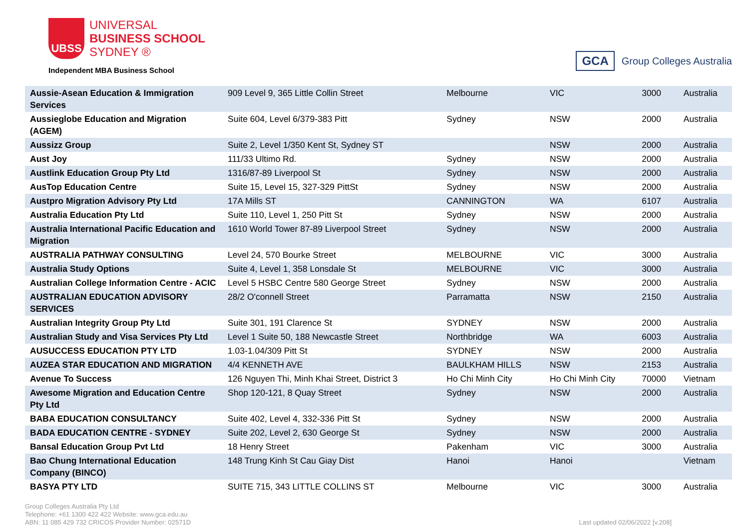UBSS
UNIVERSAL
BUSINESS SCHOOL
SYDNEY ®
Independent MBA Business School
GCA Group Colleges Australia
| Aussie-Asean Education & Immigration Services | 909 Level 9, 365 Little Collin Street | Melbourne | VIC | 3000 | Australia |
| Aussieglobe Education and Migration (AGEM) | Suite 604, Level 6/379-383 Pitt | Sydney | NSW | 2000 | Australia |
| Aussizz Group | Suite 2, Level 1/350 Kent St, Sydney ST | | NSW | 2000 | Australia |
| Aust Joy | 111/33 Ultimo Rd. | Sydney | NSW | 2000 | Australia |
| Austlink Education Group Pty Ltd | 1316/87-89 Liverpool St | Sydney | NSW | 2000 | Australia |
| AusTop Education Centre | Suite 15, Level 15, 327-329 PittSt | Sydney | NSW | 2000 | Australia |
| Austpro Migration Advisory Pty Ltd | 17A Mills ST | CANNINGTON | WA | 6107 | Australia |
| Australia Education Pty Ltd | Suite 110, Level 1, 250 Pitt St | Sydney | NSW | 2000 | Australia |
| Australia International Pacific Education and Migration | 1610 World Tower 87-89 Liverpool Street | Sydney | NSW | 2000 | Australia |
| AUSTRALIA PATHWAY CONSULTING | Level 24, 570 Bourke Street | MELBOURNE | VIC | 3000 | Australia |
| Australia Study Options | Suite 4, Level 1, 358 Lonsdale St | MELBOURNE | VIC | 3000 | Australia |
| Australian College Information Centre - ACIC | Level 5 HSBC Centre 580 George Street | Sydney | NSW | 2000 | Australia |
| AUSTRALIAN EDUCATION ADVISORY SERVICES | 28/2 O'connell Street | Parramatta | NSW | 2150 | Australia |
| Australian Integrity Group Pty Ltd | Suite 301, 191 Clarence St | SYDNEY | NSW | 2000 | Australia |
| Australian Study and Visa Services Pty Ltd | Level 1 Suite 50, 188 Newcastle Street | Northbridge | WA | 6003 | Australia |
| AUSUCCESS EDUCATION PTY LTD | 1.03-1.04/309 Pitt St | SYDNEY | NSW | 2000 | Australia |
| AUZEA STAR EDUCATION AND MIGRATION | 4/4 KENNETH AVE | BAULKHAM HILLS | NSW | 2153 | Australia |
| Avenue To Success | 126 Nguyen Thi, Minh Khai Street, District 3 | Ho Chi Minh City | Ho Chi Minh City | 70000 | Vietnam |
| Awesome Migration and Education Centre Pty Ltd | Shop 120-121, 8 Quay Street | Sydney | NSW | 2000 | Australia |
| BABA EDUCATION CONSULTANCY | Suite 402, Level 4, 332-336 Pitt St | Sydney | NSW | 2000 | Australia |
| BADA EDUCATION CENTRE - SYDNEY | Suite 202, Level 2, 630 George St | Sydney | NSW | 2000 | Australia |
| Bansal Education Group Pvt Ltd | 18 Henry Street | Pakenham | VIC | 3000 | Australia |
| Bao Chung International Education Company (BINCO) | 148 Trung Kinh St Cau Giay Dist | Hanoi | Hanoi | | Vietnam |
| BASYA PTY LTD | SUITE 715, 343 LITTLE COLLINS ST | Melbourne | VIC | 3000 | Australia |
Group Colleges Australia Pty Ltd
Telephone: +61 1300 422 422 Website: www.gca.edu.au
ABN: 11 085 429 732 CRICOS Provider Number: 02571D
Last updated 02/06/2022 [v.208]